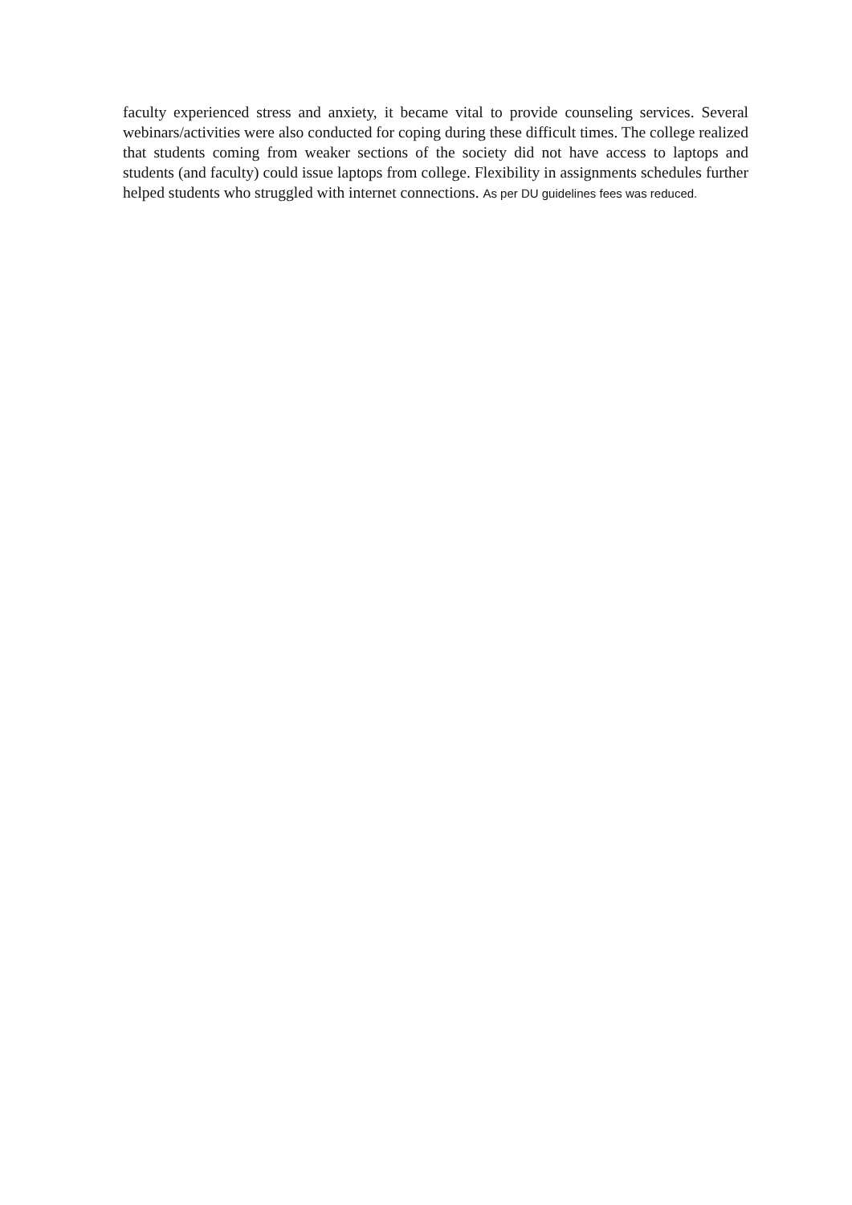faculty experienced stress and anxiety, it became vital to provide counseling services. Several webinars/activities were also conducted for coping during these difficult times. The college realized that students coming from weaker sections of the society did not have access to laptops and students (and faculty) could issue laptops from college. Flexibility in assignments schedules further helped students who struggled with internet connections. As per DU guidelines fees was reduced.